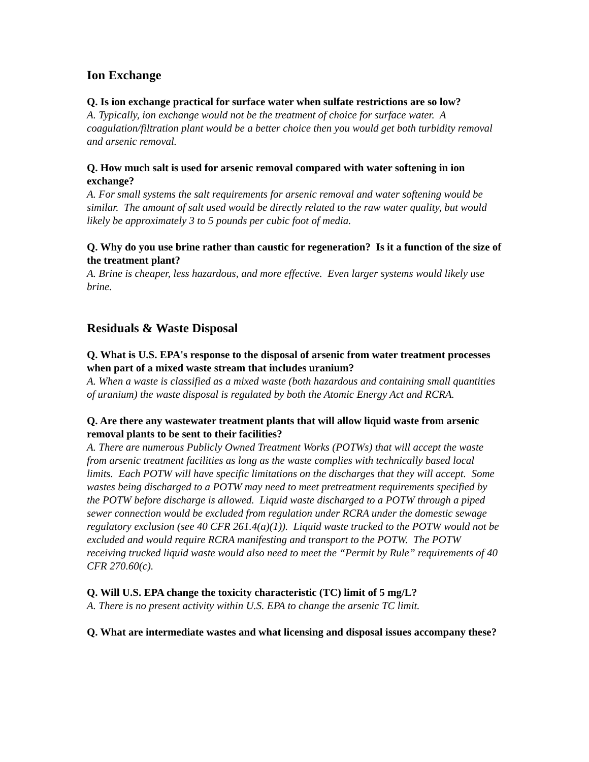Ion Exchange
Q. Is ion exchange practical for surface water when sulfate restrictions are so low?
A. Typically, ion exchange would not be the treatment of choice for surface water. A coagulation/filtration plant would be a better choice then you would get both turbidity removal and arsenic removal.
Q. How much salt is used for arsenic removal compared with water softening in ion exchange?
A. For small systems the salt requirements for arsenic removal and water softening would be similar. The amount of salt used would be directly related to the raw water quality, but would likely be approximately 3 to 5 pounds per cubic foot of media.
Q. Why do you use brine rather than caustic for regeneration? Is it a function of the size of the treatment plant?
A. Brine is cheaper, less hazardous, and more effective. Even larger systems would likely use brine.
Residuals & Waste Disposal
Q. What is U.S. EPA's response to the disposal of arsenic from water treatment processes when part of a mixed waste stream that includes uranium?
A. When a waste is classified as a mixed waste (both hazardous and containing small quantities of uranium) the waste disposal is regulated by both the Atomic Energy Act and RCRA.
Q. Are there any wastewater treatment plants that will allow liquid waste from arsenic removal plants to be sent to their facilities?
A. There are numerous Publicly Owned Treatment Works (POTWs) that will accept the waste from arsenic treatment facilities as long as the waste complies with technically based local limits. Each POTW will have specific limitations on the discharges that they will accept. Some wastes being discharged to a POTW may need to meet pretreatment requirements specified by the POTW before discharge is allowed. Liquid waste discharged to a POTW through a piped sewer connection would be excluded from regulation under RCRA under the domestic sewage regulatory exclusion (see 40 CFR 261.4(a)(1)). Liquid waste trucked to the POTW would not be excluded and would require RCRA manifesting and transport to the POTW. The POTW receiving trucked liquid waste would also need to meet the “Permit by Rule” requirements of 40 CFR 270.60(c).
Q. Will U.S. EPA change the toxicity characteristic (TC) limit of 5 mg/L?
A. There is no present activity within U.S. EPA to change the arsenic TC limit.
Q. What are intermediate wastes and what licensing and disposal issues accompany these?